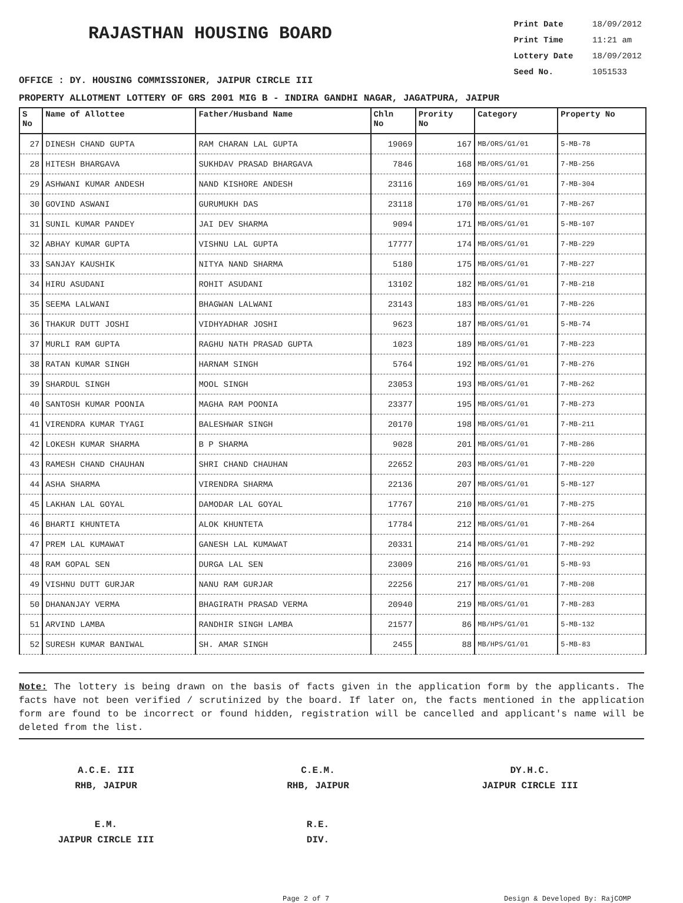RAJASTHAN HOUSING BOARD
Print Date 18/09/2012
Print Time 11:21 am
Lottery Date 18/09/2012
Seed No. 1051533
OFFICE : DY. HOUSING COMMISSIONER, JAIPUR CIRCLE III
PROPERTY ALLOTMENT LOTTERY OF GRS 2001 MIG B - INDIRA GANDHI NAGAR, JAGATPURA, JAIPUR
| S No | Name of Allottee | Father/Husband Name | Chln No | Prority No | Category | Property No |
| --- | --- | --- | --- | --- | --- | --- |
| 27 | DINESH CHAND GUPTA | RAM CHARAN LAL GUPTA | 19069 | 167 | MB/ORS/G1/01 | 5-MB-78 |
| 28 | HITESH BHARGAVA | SUKHDAV PRASAD BHARGAVA | 7846 | 168 | MB/ORS/G1/01 | 7-MB-256 |
| 29 | ASHWANI KUMAR ANDESH | NAND KISHORE ANDESH | 23116 | 169 | MB/ORS/G1/01 | 7-MB-304 |
| 30 | GOVIND ASWANI | GURUMUKH DAS | 23118 | 170 | MB/ORS/G1/01 | 7-MB-267 |
| 31 | SUNIL KUMAR PANDEY | JAI DEV SHARMA | 9094 | 171 | MB/ORS/G1/01 | 5-MB-107 |
| 32 | ABHAY KUMAR GUPTA | VISHNU LAL GUPTA | 17777 | 174 | MB/ORS/G1/01 | 7-MB-229 |
| 33 | SANJAY KAUSHIK | NITYA NAND SHARMA | 5180 | 175 | MB/ORS/G1/01 | 7-MB-227 |
| 34 | HIRU ASUDANI | ROHIT ASUDANI | 13102 | 182 | MB/ORS/G1/01 | 7-MB-218 |
| 35 | SEEMA LALWANI | BHAGWAN LALWANI | 23143 | 183 | MB/ORS/G1/01 | 7-MB-226 |
| 36 | THAKUR DUTT JOSHI | VIDHYADHAR JOSHI | 9623 | 187 | MB/ORS/G1/01 | 5-MB-74 |
| 37 | MURLI RAM GUPTA | RAGHU NATH PRASAD GUPTA | 1023 | 189 | MB/ORS/G1/01 | 7-MB-223 |
| 38 | RATAN KUMAR SINGH | HARNAM SINGH | 5764 | 192 | MB/ORS/G1/01 | 7-MB-276 |
| 39 | SHARDUL SINGH | MOOL SINGH | 23053 | 193 | MB/ORS/G1/01 | 7-MB-262 |
| 40 | SANTOSH KUMAR POONIA | MAGHA RAM POONIA | 23377 | 195 | MB/ORS/G1/01 | 7-MB-273 |
| 41 | VIRENDRA KUMAR TYAGI | BALESHWAR SINGH | 20170 | 198 | MB/ORS/G1/01 | 7-MB-211 |
| 42 | LOKESH KUMAR SHARMA | B P SHARMA | 9028 | 201 | MB/ORS/G1/01 | 7-MB-286 |
| 43 | RAMESH CHAND CHAUHAN | SHRI CHAND CHAUHAN | 22652 | 203 | MB/ORS/G1/01 | 7-MB-220 |
| 44 | ASHA SHARMA | VIRENDRA SHARMA | 22136 | 207 | MB/ORS/G1/01 | 5-MB-127 |
| 45 | LAKHAN LAL GOYAL | DAMODAR LAL GOYAL | 17767 | 210 | MB/ORS/G1/01 | 7-MB-275 |
| 46 | BHARTI KHUNTETA | ALOK KHUNTETA | 17784 | 212 | MB/ORS/G1/01 | 7-MB-264 |
| 47 | PREM LAL KUMAWAT | GANESH LAL KUMAWAT | 20331 | 214 | MB/ORS/G1/01 | 7-MB-292 |
| 48 | RAM GOPAL SEN | DURGA LAL SEN | 23009 | 216 | MB/ORS/G1/01 | 5-MB-93 |
| 49 | VISHNU DUTT GURJAR | NANU RAM GURJAR | 22256 | 217 | MB/ORS/G1/01 | 7-MB-208 |
| 50 | DHANANJAY VERMA | BHAGIRATH PRASAD VERMA | 20940 | 219 | MB/ORS/G1/01 | 7-MB-283 |
| 51 | ARVIND LAMBA | RANDHIR SINGH LAMBA | 21577 | 86 | MB/HPS/G1/01 | 5-MB-132 |
| 52 | SURESH KUMAR BANIWAL | SH. AMAR SINGH | 2455 | 88 | MB/HPS/G1/01 | 5-MB-83 |
Note: The lottery is being drawn on the basis of facts given in the application form by the applicants. The facts have not been verified / scrutinized by the board. If later on, the facts mentioned in the application form are found to be incorrect or found hidden, registration will be cancelled and applicant's name will be deleted from the list.
A.C.E. III
RHB, JAIPUR
C.E.M.
RHB, JAIPUR
DY.H.C.
JAIPUR CIRCLE III
E.M.
JAIPUR CIRCLE III
R.E.
DIV.
Page 2 of 7 Design & Developed By: RajCOMP